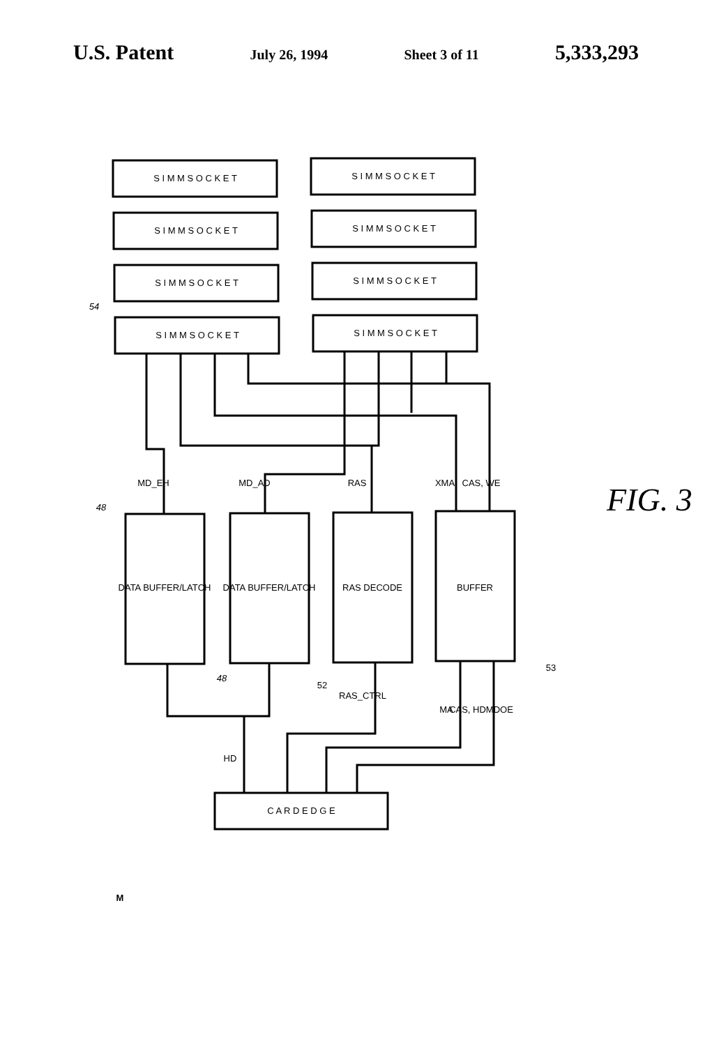U.S. Patent July 26, 1994 Sheet 3 of 11 5,333,293
S I M M S O C K E T
S I M M S O C K E T
S I M M S O C K E T
S I M M S O C K E T
S I M M S O C K E T
S I M M S O C K E T
S I M M S O C K E T
S I M M S O C K E T
DATA BUFFER/LATCH
DATA BUFFER/LATCH
RAS DECODE
BUFFER
C A R D E D G E
MD_EH
MD_AD
RAS
XMA
CAS, WE
HD
RAS_CTRL
MA
CAS, HDMDOE
54
48
48
52
53
M
FIG. 3